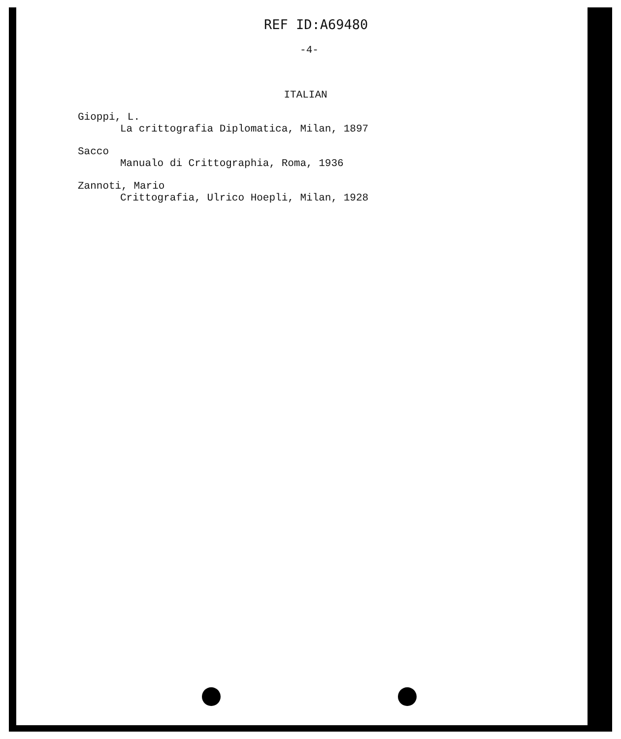REF ID:A69480
-4-
ITALIAN
Gioppi, L.
La crittografia Diplomatica, Milan, 1897
Sacco
Manualo di Crittographia, Roma, 1936
Zannoti, Mario
Crittografia, Ulrico Hoepli, Milan, 1928